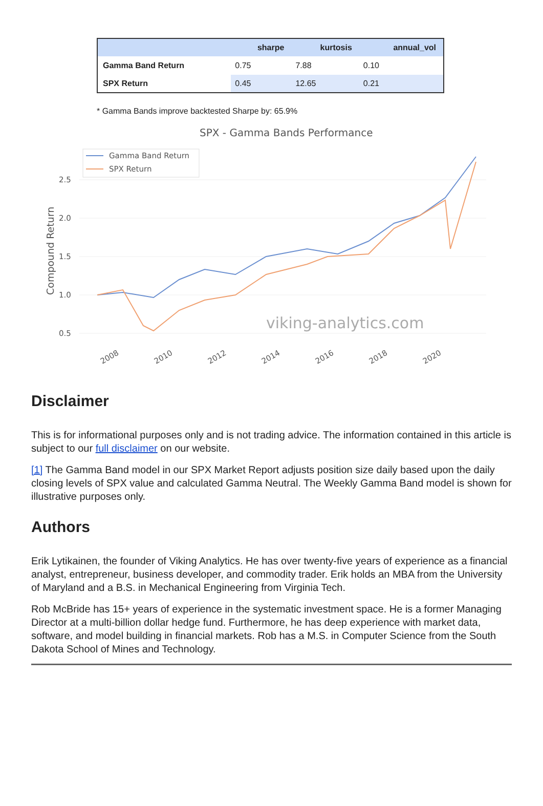| | sharpe | kurtosis | annual_vol |
| --- | --- | --- | --- |
| Gamma Band Return | 0.75 | 7.88 | 0.10 |
| SPX Return | 0.45 | 12.65 | 0.21 |
* Gamma Bands improve backtested Sharpe by: 65.9%
SPX - Gamma Bands Performance
2.5
2.0
1.5
1.0
0.5
Compound Return
Gamma Band Return
SPX Return
viking-analytics.com
2008
2010
2012
2014
2016
2018
2020
Disclaimer
This is for informational purposes only and is not trading advice. The information contained in this article is subject to our full disclaimer on our website.
[1] The Gamma Band model in our SPX Market Report adjusts position size daily based upon the daily closing levels of SPX value and calculated Gamma Neutral. The Weekly Gamma Band model is shown for illustrative purposes only.
Authors
Erik Lytikainen, the founder of Viking Analytics. He has over twenty-five years of experience as a financial analyst, entrepreneur, business developer, and commodity trader. Erik holds an MBA from the University of Maryland and a B.S. in Mechanical Engineering from Virginia Tech.
Rob McBride has 15+ years of experience in the systematic investment space. He is a former Managing Director at a multi-billion dollar hedge fund. Furthermore, he has deep experience with market data, software, and model building in financial markets. Rob has a M.S. in Computer Science from the South Dakota School of Mines and Technology.